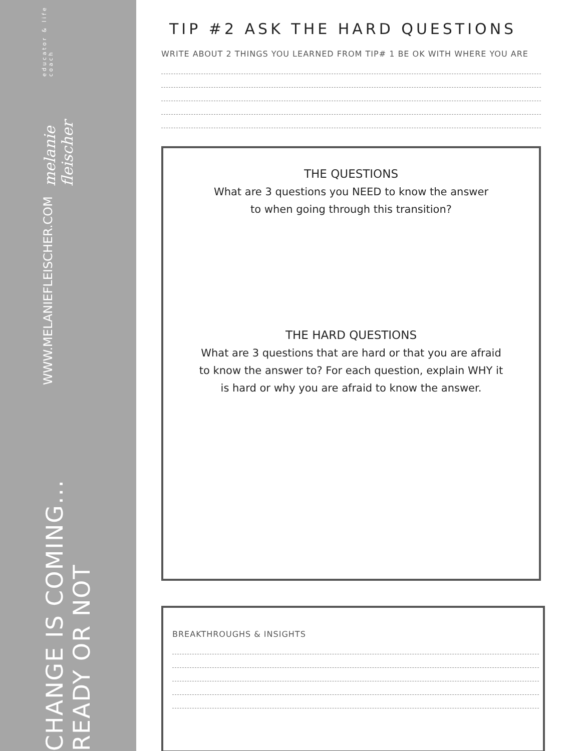CHANGE IS COMING... READY OR NOT
WWW.MELANIEFLEISCHER.COM
melanie fleischer
educator & life coach
TIP #2 ASK THE HARD QUESTIONS
WRITE ABOUT 2 THINGS YOU LEARNED FROM TIP# 1 BE OK WITH WHERE YOU ARE
THE QUESTIONS
What are 3 questions you NEED to know the answer
to when going through this transition?
THE HARD QUESTIONS
What are 3 questions that are hard or that you are afraid
to know the answer to? For each question, explain WHY it
is hard or why you are afraid to know the answer.
BREAKTHROUGHS & INSIGHTS